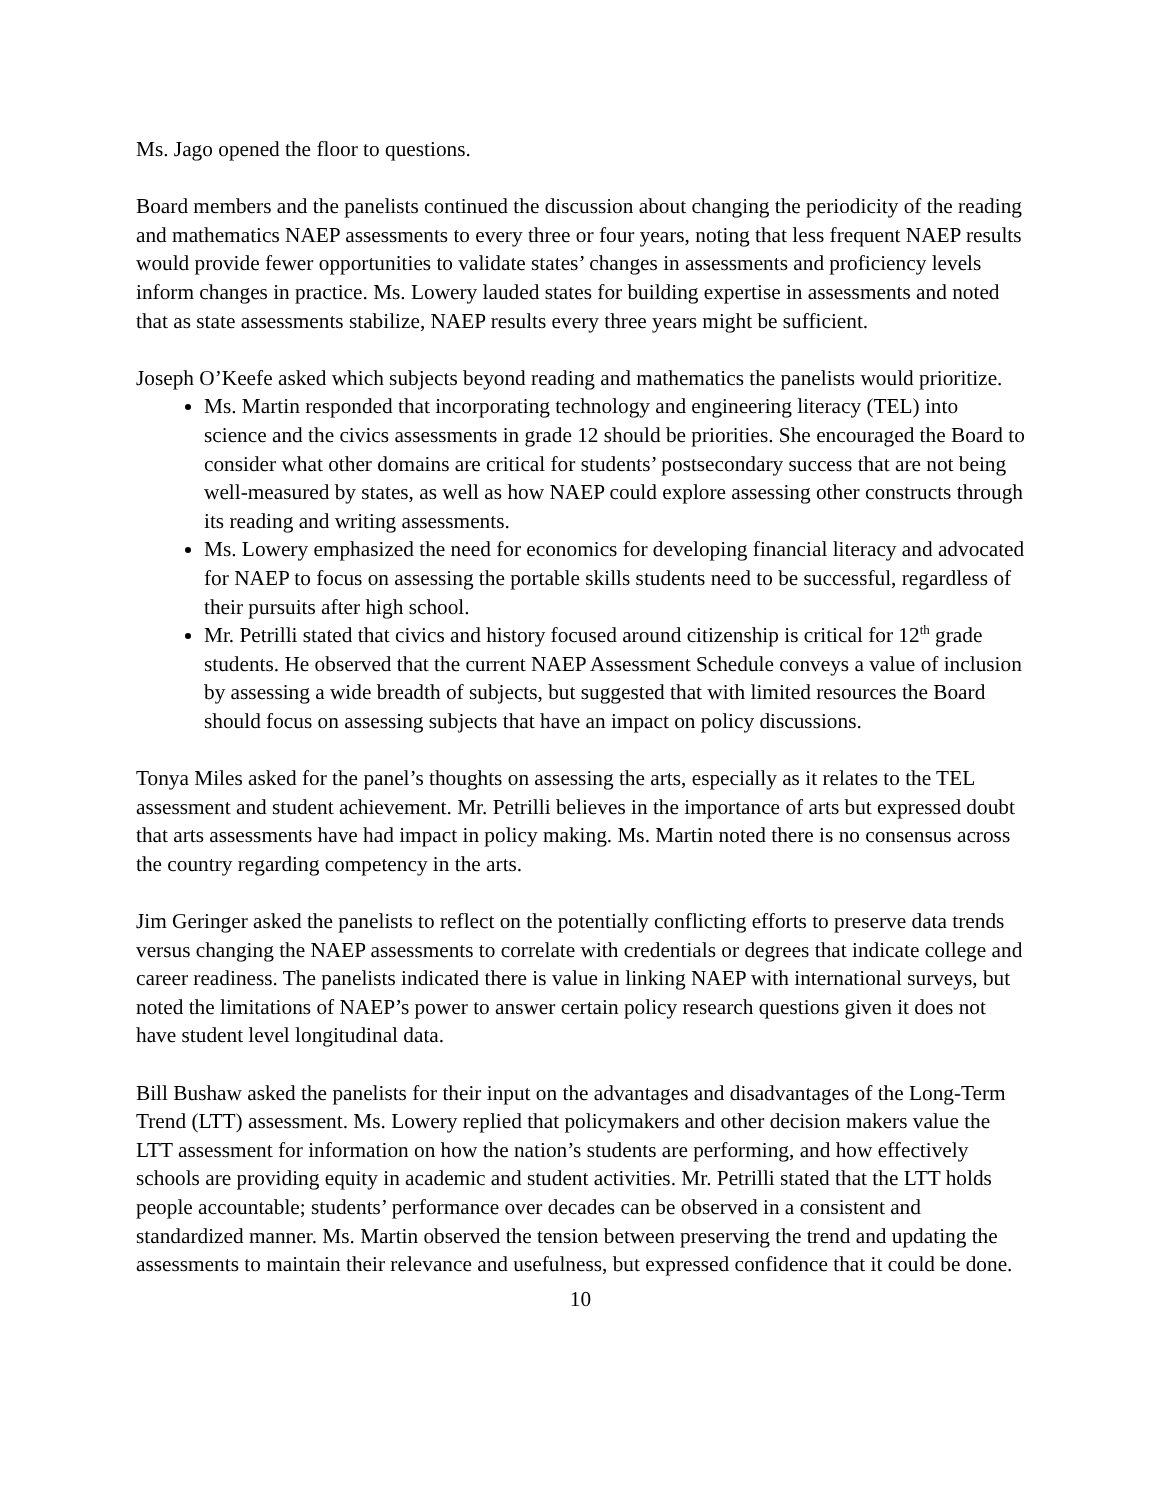Ms. Jago opened the floor to questions.
Board members and the panelists continued the discussion about changing the periodicity of the reading and mathematics NAEP assessments to every three or four years, noting that less frequent NAEP results would provide fewer opportunities to validate states’ changes in assessments and proficiency levels inform changes in practice. Ms. Lowery lauded states for building expertise in assessments and noted that as state assessments stabilize, NAEP results every three years might be sufficient.
Joseph O’Keefe asked which subjects beyond reading and mathematics the panelists would prioritize.
Ms. Martin responded that incorporating technology and engineering literacy (TEL) into science and the civics assessments in grade 12 should be priorities. She encouraged the Board to consider what other domains are critical for students’ postsecondary success that are not being well-measured by states, as well as how NAEP could explore assessing other constructs through its reading and writing assessments.
Ms. Lowery emphasized the need for economics for developing financial literacy and advocated for NAEP to focus on assessing the portable skills students need to be successful, regardless of their pursuits after high school.
Mr. Petrilli stated that civics and history focused around citizenship is critical for 12<sup>th</sup> grade students. He observed that the current NAEP Assessment Schedule conveys a value of inclusion by assessing a wide breadth of subjects, but suggested that with limited resources the Board should focus on assessing subjects that have an impact on policy discussions.
Tonya Miles asked for the panel’s thoughts on assessing the arts, especially as it relates to the TEL assessment and student achievement. Mr. Petrilli believes in the importance of arts but expressed doubt that arts assessments have had impact in policy making. Ms. Martin noted there is no consensus across the country regarding competency in the arts.
Jim Geringer asked the panelists to reflect on the potentially conflicting efforts to preserve data trends versus changing the NAEP assessments to correlate with credentials or degrees that indicate college and career readiness. The panelists indicated there is value in linking NAEP with international surveys, but noted the limitations of NAEP’s power to answer certain policy research questions given it does not have student level longitudinal data.
Bill Bushaw asked the panelists for their input on the advantages and disadvantages of the Long-Term Trend (LTT) assessment. Ms. Lowery replied that policymakers and other decision makers value the LTT assessment for information on how the nation’s students are performing, and how effectively schools are providing equity in academic and student activities. Mr. Petrilli stated that the LTT holds people accountable; students’ performance over decades can be observed in a consistent and standardized manner. Ms. Martin observed the tension between preserving the trend and updating the assessments to maintain their relevance and usefulness, but expressed confidence that it could be done.
10